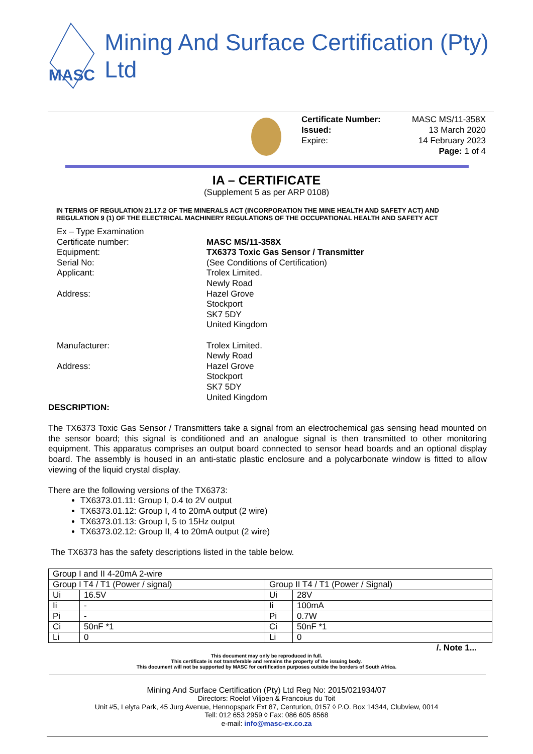MASC
Mining And Surface Certification (Pty) Ltd
Certificate Number:
Issued:
Expire:
MASC MS/11-358X
13 March 2020
14 February 2023
Page: 1 of 4
IA – CERTIFICATE
(Supplement 5 as per ARP 0108)
IN TERMS OF REGULATION 21.17.2 OF THE MINERALS ACT (INCORPORATION THE MINE HEALTH AND SAFETY ACT) AND REGULATION 9 (1) OF THE ELECTRICAL MACHINERY REGULATIONS OF THE OCCUPATIONAL HEALTH AND SAFETY ACT
Ex – Type Examination
Certificate number: MASC MS/11-358X
Equipment: TX6373 Toxic Gas Sensor / Transmitter
Serial No: (See Conditions of Certification)
Applicant: Trolex Limited.
Newly Road
Address: Hazel Grove
Stockport
SK7 5DY
United Kingdom
Manufacturer: Trolex Limited.
Newly Road
Address: Hazel Grove
Stockport
SK7 5DY
United Kingdom
DESCRIPTION:
The TX6373 Toxic Gas Sensor / Transmitters take a signal from an electrochemical gas sensing head mounted on the sensor board; this signal is conditioned and an analogue signal is then transmitted to other monitoring equipment. This apparatus comprises an output board connected to sensor head boards and an optional display board. The assembly is housed in an anti-static plastic enclosure and a polycarbonate window is fitted to allow viewing of the liquid crystal display.
There are the following versions of the TX6373:
TX6373.01.11: Group I, 0.4 to 2V output
TX6373.01.12: Group I, 4 to 20mA output (2 wire)
TX6373.01.13: Group I, 5 to 15Hz output
TX6373.02.12: Group II, 4 to 20mA output (2 wire)
The TX6373 has the safety descriptions listed in the table below.
| Group I and II 4-20mA 2-wire | | | |
| Group I T4 / T1 (Power / signal) | | Group II T4 / T1 (Power / Signal) | |
| Ui | 16.5V | Ui | 28V |
| Ii | - | Ii | 100mA |
| Pi | - | Pi | 0.7W |
| Ci | 50nF *1 | Ci | 50nF *1 |
| Li | 0 | Li | 0 |
/. Note 1...
This document may only be reproduced in full.
This certificate is not transferable and remains the property of the issuing body.
This document will not be supported by MASC for certification purposes outside the borders of South Africa.
Mining And Surface Certification (Pty) Ltd Reg No: 2015/021934/07
Directors: Roelof Viljoen & Francoius du Toit
Unit #5, Lelyta Park, 45 Jurg Avenue, Hennopspark Ext 87, Centurion, 0157 ◊ P.O. Box 14344, Clubview, 0014
Tell: 012 653 2959 ◊ Fax: 086 605 8568
e-mail: info@masc-ex.co.za